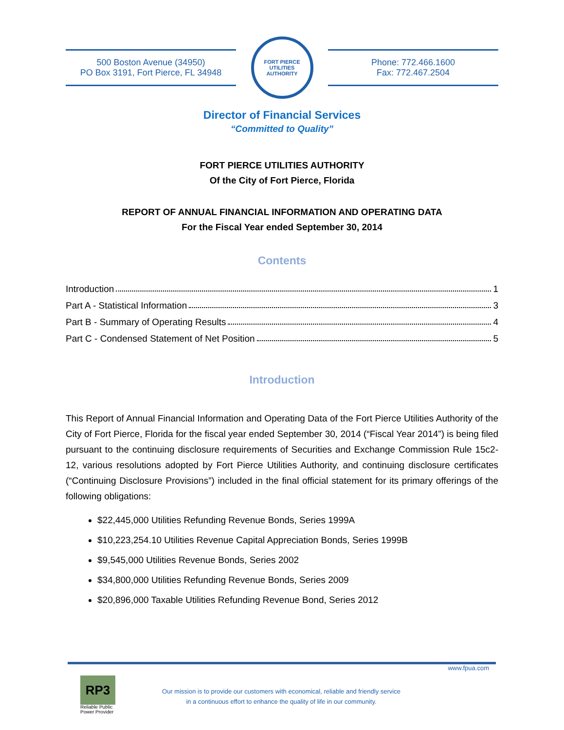500 Boston Avenue (34950)
PO Box 3191, Fort Pierce, FL 34948
FORT PIERCE
UTILITIES AUTHORITY
Phone: 772.466.1600
Fax: 772.467.2504
Director of Financial Services
“Committed to Quality”
FORT PIERCE UTILITIES AUTHORITY
Of the City of Fort Pierce, Florida
REPORT OF ANNUAL FINANCIAL INFORMATION AND OPERATING DATA
For the Fiscal Year ended September 30, 2014
Contents
Introduction 1
Part A - Statistical Information 3
Part B - Summary of Operating Results 4
Part C - Condensed Statement of Net Position 5
Introduction
This Report of Annual Financial Information and Operating Data of the Fort Pierce Utilities Authority of the City of Fort Pierce, Florida for the fiscal year ended September 30, 2014 (“Fiscal Year 2014”) is being filed pursuant to the continuing disclosure requirements of Securities and Exchange Commission Rule 15c2-12, various resolutions adopted by Fort Pierce Utilities Authority, and continuing disclosure certificates (“Continuing Disclosure Provisions”) included in the final official statement for its primary offerings of the following obligations:
$22,445,000 Utilities Refunding Revenue Bonds, Series 1999A
$10,223,254.10 Utilities Revenue Capital Appreciation Bonds, Series 1999B
$9,545,000 Utilities Revenue Bonds, Series 2002
$34,800,000 Utilities Refunding Revenue Bonds, Series 2009
$20,896,000 Taxable Utilities Refunding Revenue Bond, Series 2012
www.fpua.com
RP3
Reliable Public
Power Provider
Our mission is to provide our customers with economical, reliable and friendly service
in a continuous effort to enhance the quality of life in our community.